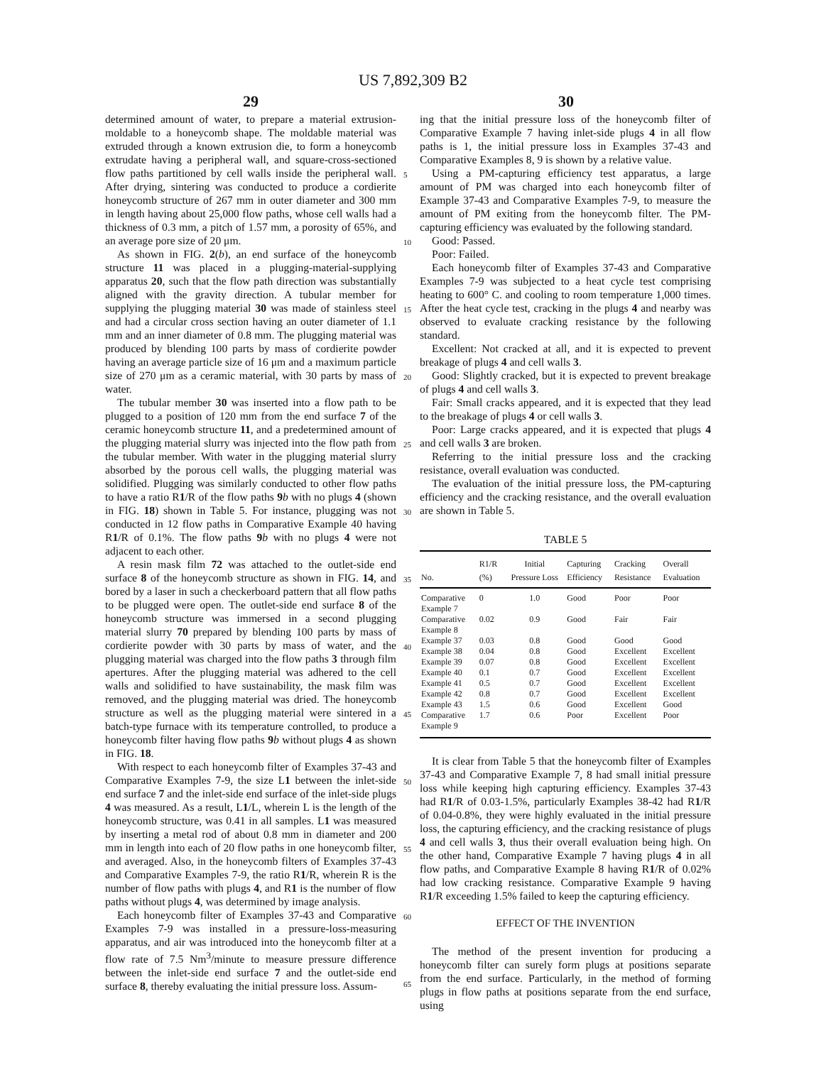US 7,892,309 B2
29 30
determined amount of water, to prepare a material extrusion-moldable to a honeycomb shape. The moldable material was extruded through a known extrusion die, to form a honeycomb extrudate having a peripheral wall, and square-cross-sectioned flow paths partitioned by cell walls inside the peripheral wall. After drying, sintering was conducted to produce a cordierite honeycomb structure of 267 mm in outer diameter and 300 mm in length having about 25,000 flow paths, whose cell walls had a thickness of 0.3 mm, a pitch of 1.57 mm, a porosity of 65%, and an average pore size of 20 μm.
As shown in FIG. 2(b), an end surface of the honeycomb structure 11 was placed in a plugging-material-supplying apparatus 20, such that the flow path direction was substantially aligned with the gravity direction. A tubular member for supplying the plugging material 30 was made of stainless steel and had a circular cross section having an outer diameter of 1.1 mm and an inner diameter of 0.8 mm. The plugging material was produced by blending 100 parts by mass of cordierite powder having an average particle size of 16 μm and a maximum particle size of 270 μm as a ceramic material, with 30 parts by mass of water.
The tubular member 30 was inserted into a flow path to be plugged to a position of 120 mm from the end surface 7 of the ceramic honeycomb structure 11, and a predetermined amount of the plugging material slurry was injected into the flow path from the tubular member. With water in the plugging material slurry absorbed by the porous cell walls, the plugging material was solidified. Plugging was similarly conducted to other flow paths to have a ratio R1/R of the flow paths 9 b with no plugs 4 (shown in FIG. 18) shown in Table 5. For instance, plugging was not conducted in 12 flow paths in Comparative Example 40 having R1/R of 0.1%. The flow paths 9 b with no plugs 4 were not adjacent to each other.
A resin mask film 72 was attached to the outlet-side end surface 8 of the honeycomb structure as shown in FIG. 14, and bored by a laser in such a checkerboard pattern that all flow paths to be plugged were open. The outlet-side end surface 8 of the honeycomb structure was immersed in a second plugging material slurry 70 prepared by blending 100 parts by mass of cordierite powder with 30 parts by mass of water, and the plugging material was charged into the flow paths 3 through film apertures. After the plugging material was adhered to the cell walls and solidified to have sustainability, the mask film was removed, and the plugging material was dried. The honeycomb structure as well as the plugging material were sintered in a batch-type furnace with its temperature controlled, to produce a honeycomb filter having flow paths 9 b without plugs 4 as shown in FIG. 18.
With respect to each honeycomb filter of Examples 37-43 and Comparative Examples 7-9, the size L1 between the inlet-side end surface 7 and the inlet-side end surface of the inlet-side plugs 4 was measured. As a result, L1/L, wherein L is the length of the honeycomb structure, was 0.41 in all samples. L1 was measured by inserting a metal rod of about 0.8 mm in diameter and 200 mm in length into each of 20 flow paths in one honeycomb filter, and averaged. Also, in the honeycomb filters of Examples 37-43 and Comparative Examples 7-9, the ratio R1/R, wherein R is the number of flow paths with plugs 4, and R1 is the number of flow paths without plugs 4, was determined by image analysis.
Each honeycomb filter of Examples 37-43 and Comparative Examples 7-9 was installed in a pressure-loss-measuring apparatus, and air was introduced into the honeycomb filter at a flow rate of 7.5 Nm<sup>3</sup>/minute to measure pressure difference between the inlet-side end surface 7 and the outlet-side end surface 8, thereby evaluating the initial pressure loss. Assum-
ing that the initial pressure loss of the honeycomb filter of Comparative Example 7 having inlet-side plugs 4 in all flow paths is 1, the initial pressure loss in Examples 37-43 and Comparative Examples 8, 9 is shown by a relative value.
Using a PM-capturing efficiency test apparatus, a large amount of PM was charged into each honeycomb filter of Example 37-43 and Comparative Examples 7-9, to measure the amount of PM exiting from the honeycomb filter. The PM-capturing efficiency was evaluated by the following standard.
Good: Passed.
Poor: Failed.
Each honeycomb filter of Examples 37-43 and Comparative Examples 7-9 was subjected to a heat cycle test comprising heating to 600° C. and cooling to room temperature 1,000 times. After the heat cycle test, cracking in the plugs 4 and nearby was observed to evaluate cracking resistance by the following standard.
Excellent: Not cracked at all, and it is expected to prevent breakage of plugs 4 and cell walls 3.
Good: Slightly cracked, but it is expected to prevent breakage of plugs 4 and cell walls 3.
Fair: Small cracks appeared, and it is expected that they lead to the breakage of plugs 4 or cell walls 3.
Poor: Large cracks appeared, and it is expected that plugs 4 and cell walls 3 are broken.
Referring to the initial pressure loss and the cracking resistance, overall evaluation was conducted.
The evaluation of the initial pressure loss, the PM-capturing efficiency and the cracking resistance, and the overall evaluation are shown in Table 5.
TABLE 5
| No. | R1/R (%) | Initial Pressure Loss | Capturing Efficiency | Cracking Resistance | Overall Evaluation |
| --- | --- | --- | --- | --- | --- |
| Comparative Example 7 | 0 | 1.0 | Good | Poor | Poor |
| Comparative Example 8 | 0.02 | 0.9 | Good | Fair | Fair |
| Example 37 | 0.03 | 0.8 | Good | Good | Good |
| Example 38 | 0.04 | 0.8 | Good | Excellent | Excellent |
| Example 39 | 0.07 | 0.8 | Good | Excellent | Excellent |
| Example 40 | 0.1 | 0.7 | Good | Excellent | Excellent |
| Example 41 | 0.5 | 0.7 | Good | Excellent | Excellent |
| Example 42 | 0.8 | 0.7 | Good | Excellent | Excellent |
| Example 43 | 1.5 | 0.6 | Good | Excellent | Good |
| Comparative Example 9 | 1.7 | 0.6 | Poor | Excellent | Poor |
It is clear from Table 5 that the honeycomb filter of Examples 37-43 and Comparative Example 7, 8 had small initial pressure loss while keeping high capturing efficiency. Examples 37-43 had R1/R of 0.03-1.5%, particularly Examples 38-42 had R1/R of 0.04-0.8%, they were highly evaluated in the initial pressure loss, the capturing efficiency, and the cracking resistance of plugs 4 and cell walls 3, thus their overall evaluation being high. On the other hand, Comparative Example 7 having plugs 4 in all flow paths, and Comparative Example 8 having R1/R of 0.02% had low cracking resistance. Comparative Example 9 having R1/R exceeding 1.5% failed to keep the capturing efficiency.
EFFECT OF THE INVENTION
The method of the present invention for producing a honeycomb filter can surely form plugs at positions separate from the end surface. Particularly, in the method of forming plugs in flow paths at positions separate from the end surface, using
5
10
15
20
25
30
35
40
45
50
55
60
65